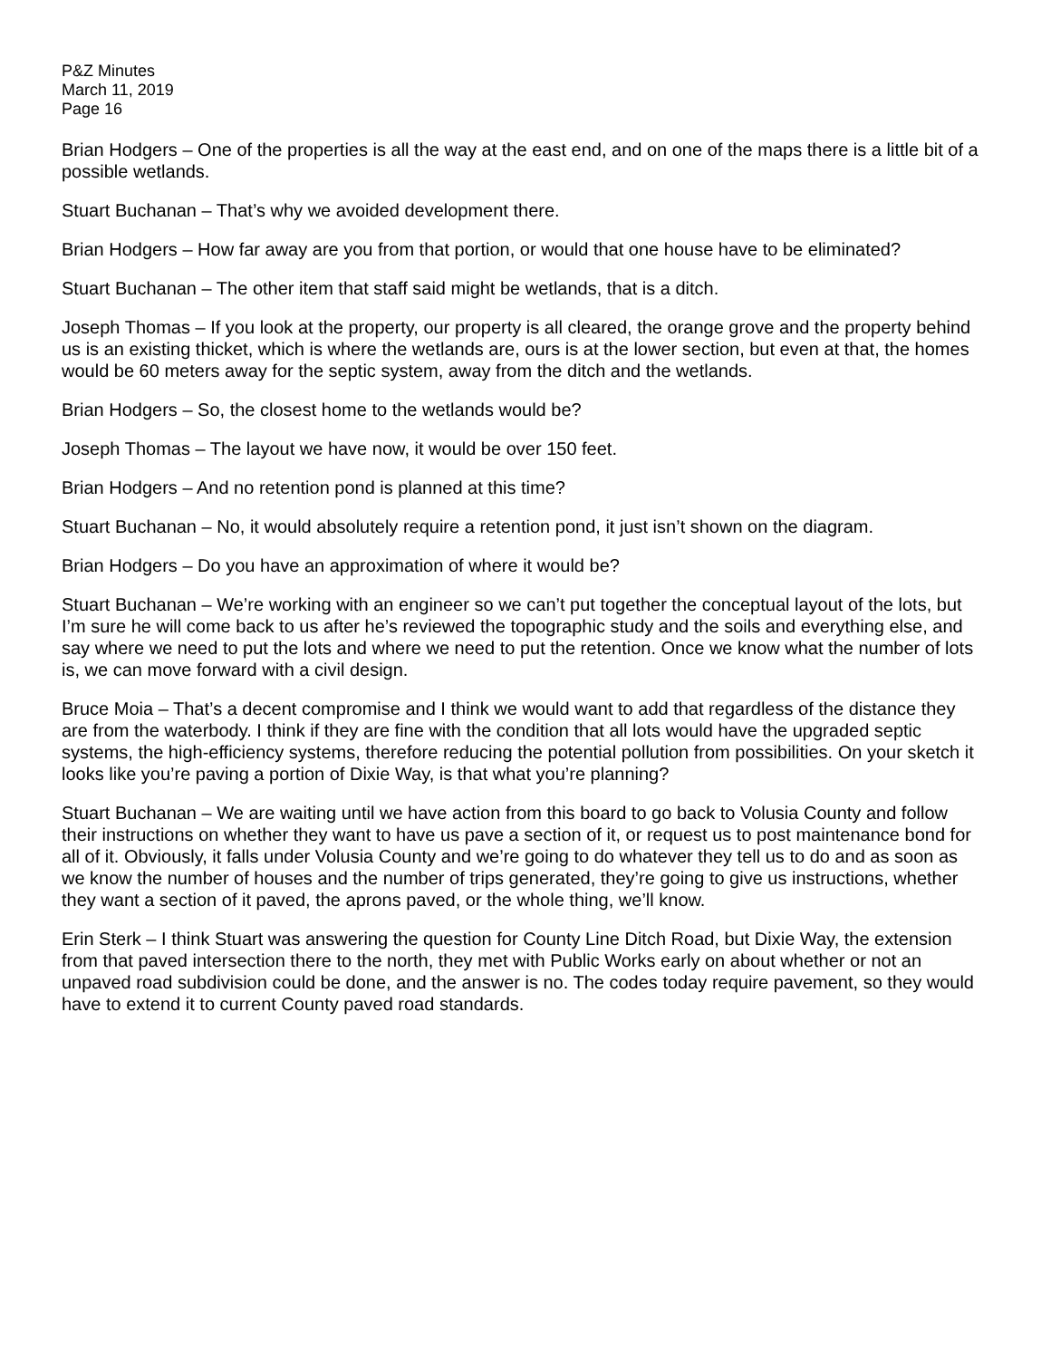P&Z Minutes
March 11, 2019
Page 16
Brian Hodgers – One of the properties is all the way at the east end, and on one of the maps there is a little bit of a possible wetlands.
Stuart Buchanan – That’s why we avoided development there.
Brian Hodgers – How far away are you from that portion, or would that one house have to be eliminated?
Stuart Buchanan – The other item that staff said might be wetlands, that is a ditch.
Joseph Thomas – If you look at the property, our property is all cleared, the orange grove and the property behind us is an existing thicket, which is where the wetlands are, ours is at the lower section, but even at that, the homes would be 60 meters away for the septic system, away from the ditch and the wetlands.
Brian Hodgers – So, the closest home to the wetlands would be?
Joseph Thomas – The layout we have now, it would be over 150 feet.
Brian Hodgers – And no retention pond is planned at this time?
Stuart Buchanan – No, it would absolutely require a retention pond, it just isn’t shown on the diagram.
Brian Hodgers – Do you have an approximation of where it would be?
Stuart Buchanan – We’re working with an engineer so we can’t put together the conceptual layout of the lots, but I’m sure he will come back to us after he’s reviewed the topographic study and the soils and everything else, and say where we need to put the lots and where we need to put the retention. Once we know what the number of lots is, we can move forward with a civil design.
Bruce Moia – That’s a decent compromise and I think we would want to add that regardless of the distance they are from the waterbody. I think if they are fine with the condition that all lots would have the upgraded septic systems, the high-efficiency systems, therefore reducing the potential pollution from possibilities. On your sketch it looks like you’re paving a portion of Dixie Way, is that what you’re planning?
Stuart Buchanan – We are waiting until we have action from this board to go back to Volusia County and follow their instructions on whether they want to have us pave a section of it, or request us to post maintenance bond for all of it. Obviously, it falls under Volusia County and we’re going to do whatever they tell us to do and as soon as we know the number of houses and the number of trips generated, they’re going to give us instructions, whether they want a section of it paved, the aprons paved, or the whole thing, we’ll know.
Erin Sterk – I think Stuart was answering the question for County Line Ditch Road, but Dixie Way, the extension from that paved intersection there to the north, they met with Public Works early on about whether or not an unpaved road subdivision could be done, and the answer is no. The codes today require pavement, so they would have to extend it to current County paved road standards.